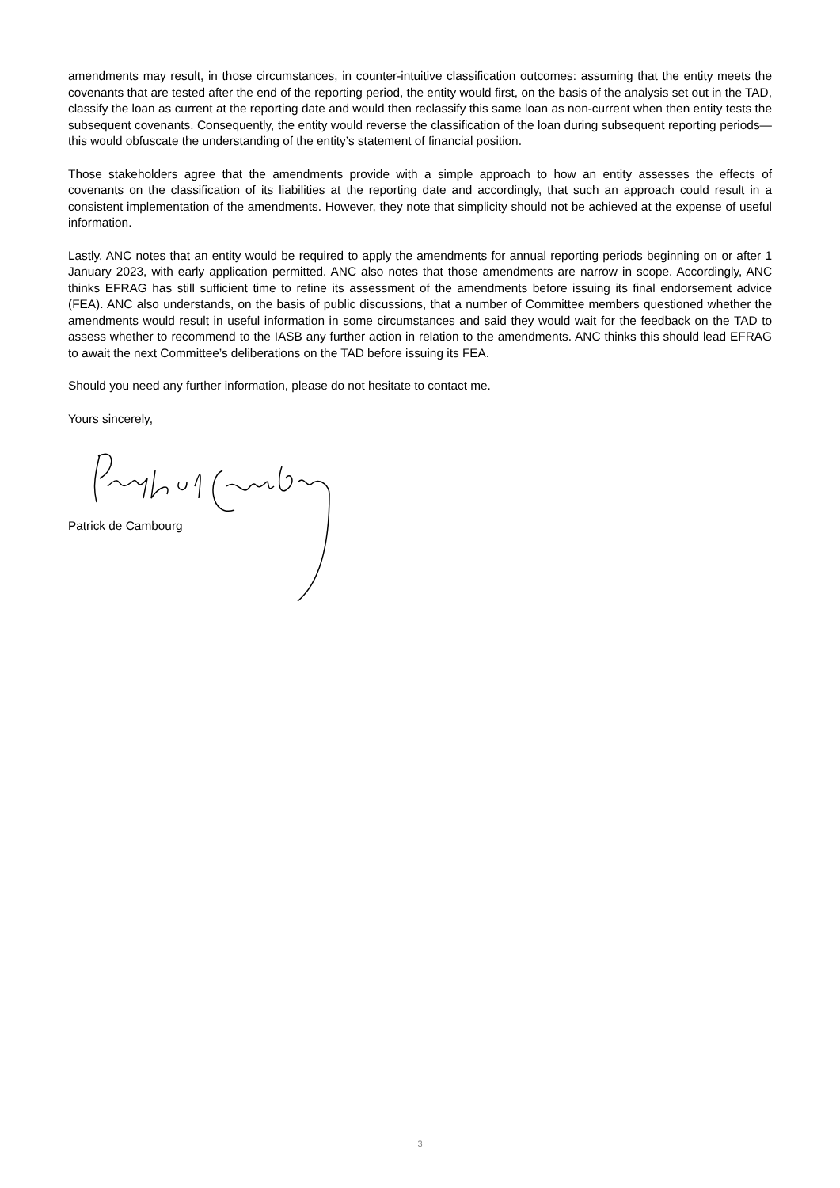amendments may result, in those circumstances, in counter-intuitive classification outcomes: assuming that the entity meets the covenants that are tested after the end of the reporting period, the entity would first, on the basis of the analysis set out in the TAD, classify the loan as current at the reporting date and would then reclassify this same loan as non-current when then entity tests the subsequent covenants. Consequently, the entity would reverse the classification of the loan during subsequent reporting periods—this would obfuscate the understanding of the entity’s statement of financial position.
Those stakeholders agree that the amendments provide with a simple approach to how an entity assesses the effects of covenants on the classification of its liabilities at the reporting date and accordingly, that such an approach could result in a consistent implementation of the amendments. However, they note that simplicity should not be achieved at the expense of useful information.
Lastly, ANC notes that an entity would be required to apply the amendments for annual reporting periods beginning on or after 1 January 2023, with early application permitted. ANC also notes that those amendments are narrow in scope. Accordingly, ANC thinks EFRAG has still sufficient time to refine its assessment of the amendments before issuing its final endorsement advice (FEA). ANC also understands, on the basis of public discussions, that a number of Committee members questioned whether the amendments would result in useful information in some circumstances and said they would wait for the feedback on the TAD to assess whether to recommend to the IASB any further action in relation to the amendments. ANC thinks this should lead EFRAG to await the next Committee’s deliberations on the TAD before issuing its FEA.
Should you need any further information, please do not hesitate to contact me.
Yours sincerely,
Patrick de Cambourg
3